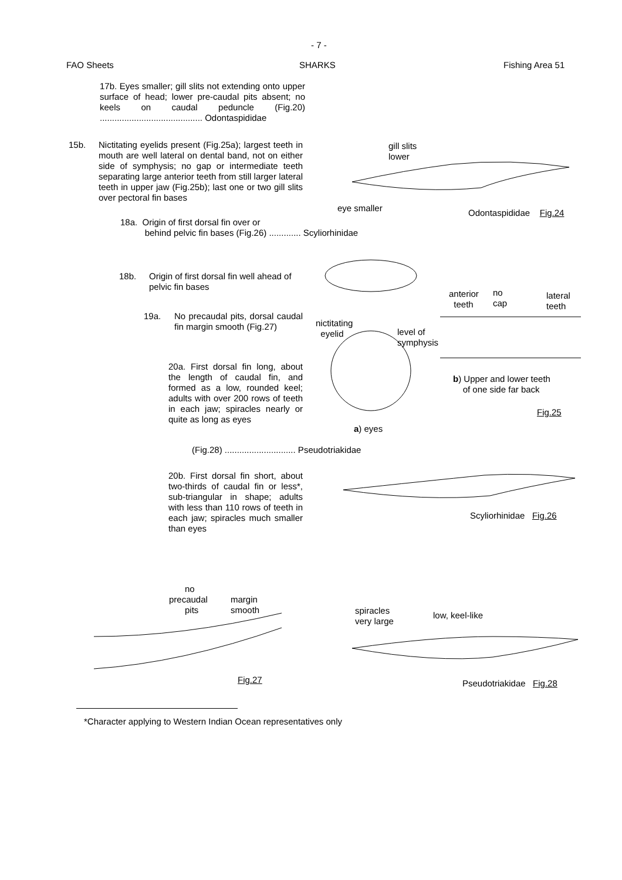- 7 -
FAO Sheets SHARKS Fishing Area 51
17b. Eyes smaller; gill slits not extending onto upper surface of head; lower pre-caudal pits absent; no keels on caudal peduncle (Fig.20) .......................................... Odontaspididae
15b.
Nictitating eyelids present (Fig.25a); largest teeth in mouth are well lateral on dental band, not on either side of symphysis; no gap or intermediate teeth separating large anterior teeth from still larger lateral teeth in upper jaw (Fig.25b); last one or two gill slits over pectoral fin bases
gill slits
lower
eye smaller Odontaspididae Fig.24
18a. Origin of first dorsal fin over or
behind pelvic fin bases (Fig.26) ............. Scyliorhinidae
18b.
Origin of first dorsal fin well ahead of pelvic fin bases
19a.
No precaudal pits, dorsal caudal fin margin smooth (Fig.27)
20a. First dorsal fin long, about the length of caudal fin, and formed as a low, rounded keel; adults with over 200 rows of teeth in each jaw; spiracles nearly or quite as long as eyes
(Fig.28) ............................. Pseudotriakidae
nictitating
eyelid
level of
symphysis
anterior
teeth
no
cap
lateral
teeth
b) Upper and lower teeth
of one side far back
Fig.25
a) eyes
20b. First dorsal fin short, about two-thirds of caudal fin or less*, sub-triangular in shape; adults with less than 110 rows of teeth in each jaw; spiracles much smaller than eyes
Scyliorhinidae Fig.26
no
precaudal
pits
margin smooth
Fig.27
spiracles
very large
low, keel-like
Pseudotriakidae Fig.28
*Character applying to Western Indian Ocean representatives only